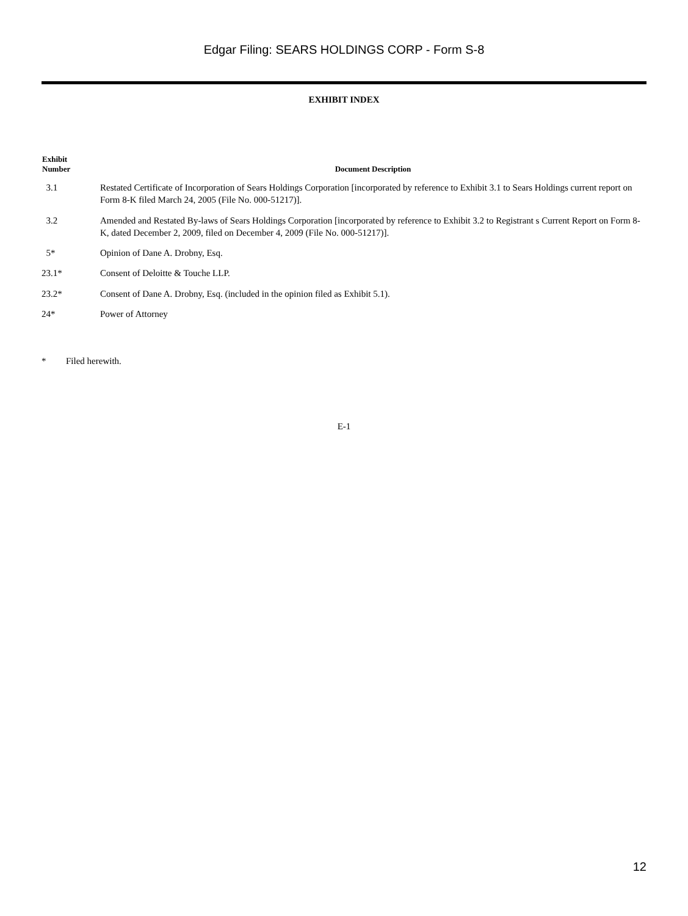Edgar Filing: SEARS HOLDINGS CORP - Form S-8
EXHIBIT INDEX
| Exhibit Number | Document Description |
| --- | --- |
| 3.1 | Restated Certificate of Incorporation of Sears Holdings Corporation [incorporated by reference to Exhibit 3.1 to Sears Holdings current report on Form 8-K filed March 24, 2005 (File No. 000-51217)]. |
| 3.2 | Amended and Restated By-laws of Sears Holdings Corporation [incorporated by reference to Exhibit 3.2 to Registrant s Current Report on Form 8-K, dated December 2, 2009, filed on December 4, 2009 (File No. 000-51217)]. |
| 5* | Opinion of Dane A. Drobny, Esq. |
| 23.1* | Consent of Deloitte & Touche LLP. |
| 23.2* | Consent of Dane A. Drobny, Esq. (included in the opinion filed as Exhibit 5.1). |
| 24* | Power of Attorney |
* Filed herewith.
E-1
12